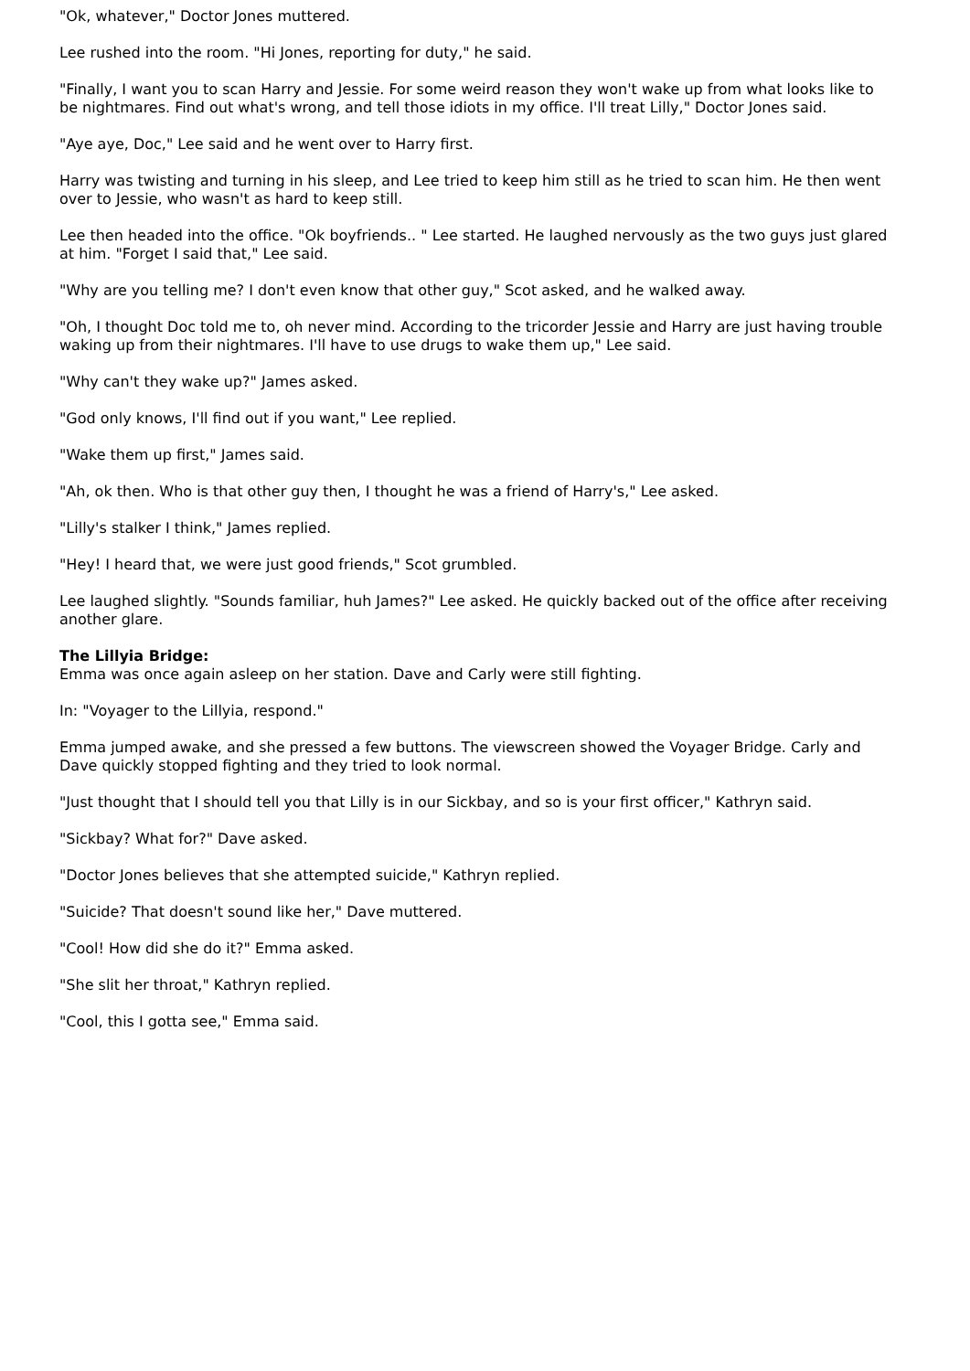"Ok, whatever," Doctor Jones muttered.
Lee rushed into the room. "Hi Jones, reporting for duty," he said.
"Finally, I want you to scan Harry and Jessie. For some weird reason they won't wake up from what looks like to be nightmares. Find out what's wrong, and tell those idiots in my office. I'll treat Lilly," Doctor Jones said.
"Aye aye, Doc," Lee said and he went over to Harry first.
Harry was twisting and turning in his sleep, and Lee tried to keep him still as he tried to scan him. He then went over to Jessie, who wasn't as hard to keep still.
Lee then headed into the office. "Ok boyfriends.. " Lee started. He laughed nervously as the two guys just glared at him. "Forget I said that," Lee said.
"Why are you telling me? I don't even know that other guy," Scot asked, and he walked away.
"Oh, I thought Doc told me to, oh never mind. According to the tricorder Jessie and Harry are just having trouble waking up from their nightmares. I'll have to use drugs to wake them up," Lee said.
"Why can't they wake up?" James asked.
"God only knows, I'll find out if you want," Lee replied.
"Wake them up first," James said.
"Ah, ok then. Who is that other guy then, I thought he was a friend of Harry's," Lee asked.
"Lilly's stalker I think," James replied.
"Hey! I heard that, we were just good friends," Scot grumbled.
Lee laughed slightly. "Sounds familiar, huh James?" Lee asked. He quickly backed out of the office after receiving another glare.
The Lillyia Bridge:
Emma was once again asleep on her station. Dave and Carly were still fighting.
In: "Voyager to the Lillyia, respond."
Emma jumped awake, and she pressed a few buttons. The viewscreen showed the Voyager Bridge. Carly and Dave quickly stopped fighting and they tried to look normal.
"Just thought that I should tell you that Lilly is in our Sickbay, and so is your first officer," Kathryn said.
"Sickbay? What for?" Dave asked.
"Doctor Jones believes that she attempted suicide," Kathryn replied.
"Suicide? That doesn't sound like her," Dave muttered.
"Cool! How did she do it?" Emma asked.
"She slit her throat," Kathryn replied.
"Cool, this I gotta see," Emma said.